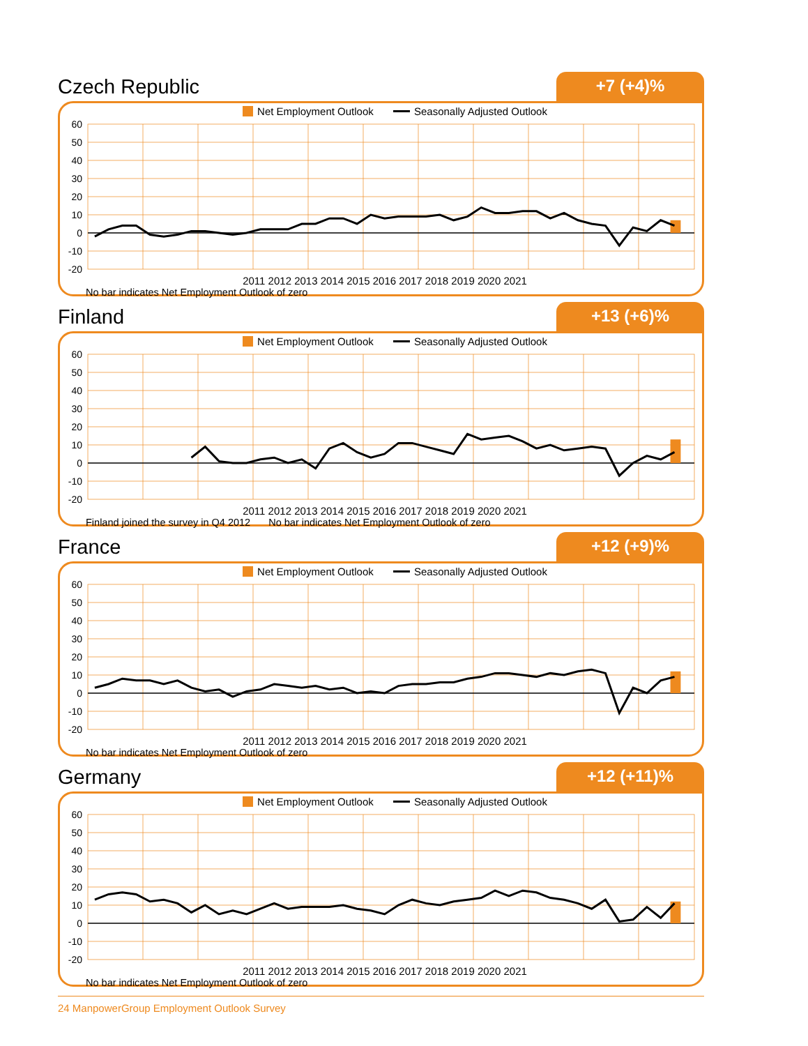Czech Republic
+7 (+4)%
Net Employment Outlook Seasonally Adjusted Outlook
60
50
40
30
20
10
0
-10
-20
2011 2012 2013 2014 2015 2016 2017 2018 2019 2020 2021
No bar indicates Net Employment Outlook of zero
Finland
+13 (+6)%
Net Employment Outlook Seasonally Adjusted Outlook
60
50
40
30
20
10
0
-10
-20
2011 2012 2013 2014 2015 2016 2017 2018 2019 2020 2021
Finland joined the survey in Q4 2012 No bar indicates Net Employment Outlook of zero
France
+12 (+9)%
Net Employment Outlook Seasonally Adjusted Outlook
60
50
40
30
20
10
0
-10
-20
2011 2012 2013 2014 2015 2016 2017 2018 2019 2020 2021
No bar indicates Net Employment Outlook of zero
Germany
+12 (+11)%
Net Employment Outlook Seasonally Adjusted Outlook
60
50
40
30
20
10
0
-10
-20
2011 2012 2013 2014 2015 2016 2017 2018 2019 2020 2021
No bar indicates Net Employment Outlook of zero
24 ManpowerGroup Employment Outlook Survey